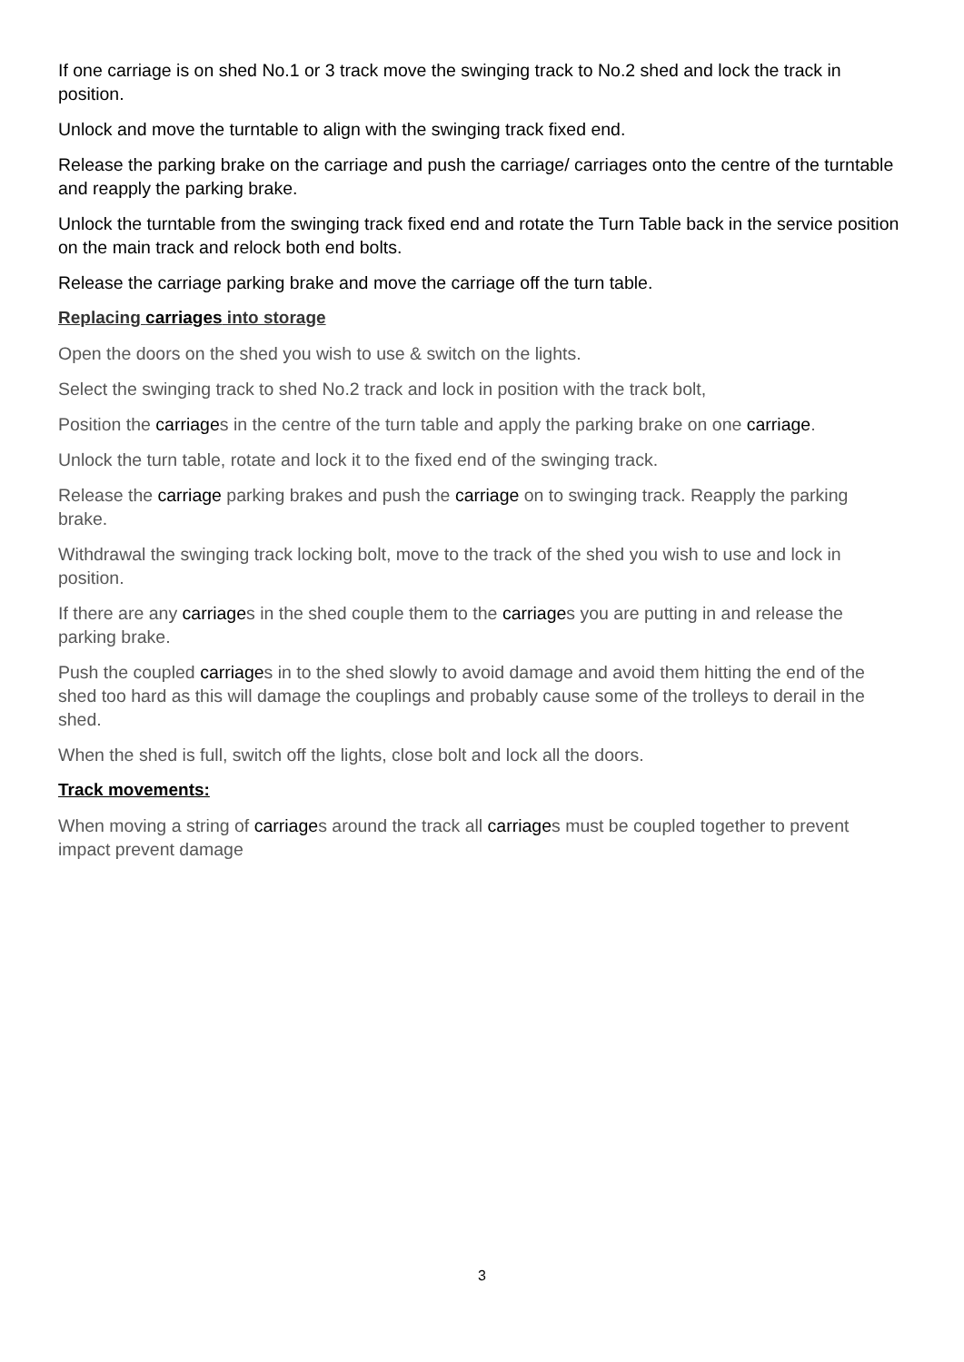If one carriage is on shed No.1 or 3 track move the swinging track to No.2 shed and lock the track in position.
Unlock and move the turntable to align with the swinging track fixed end.
Release the parking brake on the carriage and push the carriage/ carriages onto the centre of the turntable and reapply the parking brake.
Unlock the turntable from the swinging track fixed end and rotate the Turn Table back in the service position on the main track and relock both end bolts.
Release the carriage parking brake and move the carriage off the turn table.
Replacing carriages into storage
Open the doors on the shed you wish to use & switch on the lights.
Select the swinging track to shed No.2 track and lock in position with the track bolt,
Position the carriages in the centre of the turn table and apply the parking brake on one carriage.
Unlock the turn table, rotate and lock it to the fixed end of the swinging track.
Release the carriage parking brakes and push the carriage on to swinging track. Reapply the parking brake.
Withdrawal the swinging track locking bolt, move to the track of the shed you wish to use and lock in position.
If there are any carriages in the shed couple them to the carriages you are putting in and release the parking brake.
Push the coupled carriages in to the shed slowly to avoid damage and avoid them hitting the end of the shed too hard as this will damage the couplings and probably cause some of the trolleys to derail in the shed.
When the shed is full, switch off the lights, close bolt and lock all the doors.
Track movements:
When moving a string of carriages around the track all carriages must be coupled together to prevent impact prevent damage
3